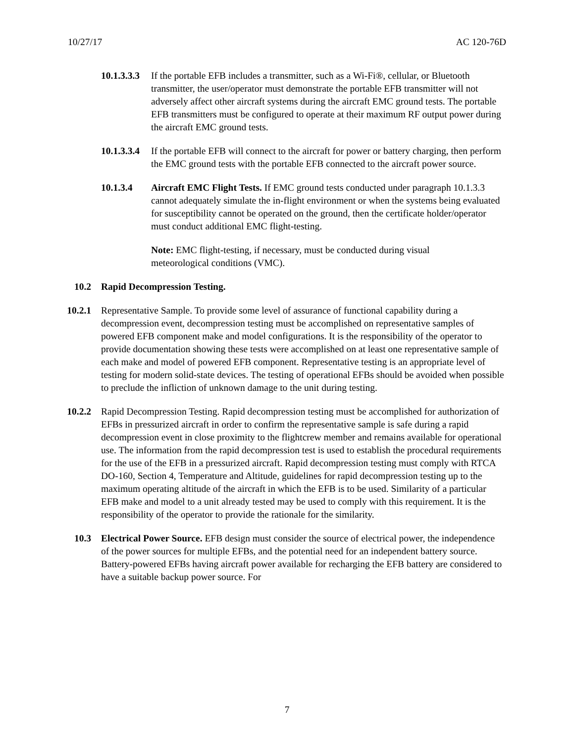10/27/17 AC 120-76D
10.1.3.3.3 If the portable EFB includes a transmitter, such as a Wi-Fi®, cellular, or Bluetooth transmitter, the user/operator must demonstrate the portable EFB transmitter will not adversely affect other aircraft systems during the aircraft EMC ground tests. The portable EFB transmitters must be configured to operate at their maximum RF output power during the aircraft EMC ground tests.
10.1.3.3.4 If the portable EFB will connect to the aircraft for power or battery charging, then perform the EMC ground tests with the portable EFB connected to the aircraft power source.
10.1.3.4 Aircraft EMC Flight Tests. If EMC ground tests conducted under paragraph 10.1.3.3 cannot adequately simulate the in-flight environment or when the systems being evaluated for susceptibility cannot be operated on the ground, then the certificate holder/operator must conduct additional EMC flight-testing.
Note: EMC flight-testing, if necessary, must be conducted during visual meteorological conditions (VMC).
10.2 Rapid Decompression Testing.
10.2.1 Representative Sample. To provide some level of assurance of functional capability during a decompression event, decompression testing must be accomplished on representative samples of powered EFB component make and model configurations. It is the responsibility of the operator to provide documentation showing these tests were accomplished on at least one representative sample of each make and model of powered EFB component. Representative testing is an appropriate level of testing for modern solid-state devices. The testing of operational EFBs should be avoided when possible to preclude the infliction of unknown damage to the unit during testing.
10.2.2 Rapid Decompression Testing. Rapid decompression testing must be accomplished for authorization of EFBs in pressurized aircraft in order to confirm the representative sample is safe during a rapid decompression event in close proximity to the flightcrew member and remains available for operational use. The information from the rapid decompression test is used to establish the procedural requirements for the use of the EFB in a pressurized aircraft. Rapid decompression testing must comply with RTCA DO-160, Section 4, Temperature and Altitude, guidelines for rapid decompression testing up to the maximum operating altitude of the aircraft in which the EFB is to be used. Similarity of a particular EFB make and model to a unit already tested may be used to comply with this requirement. It is the responsibility of the operator to provide the rationale for the similarity.
10.3 Electrical Power Source. EFB design must consider the source of electrical power, the independence of the power sources for multiple EFBs, and the potential need for an independent battery source. Battery-powered EFBs having aircraft power available for recharging the EFB battery are considered to have a suitable backup power source. For
7